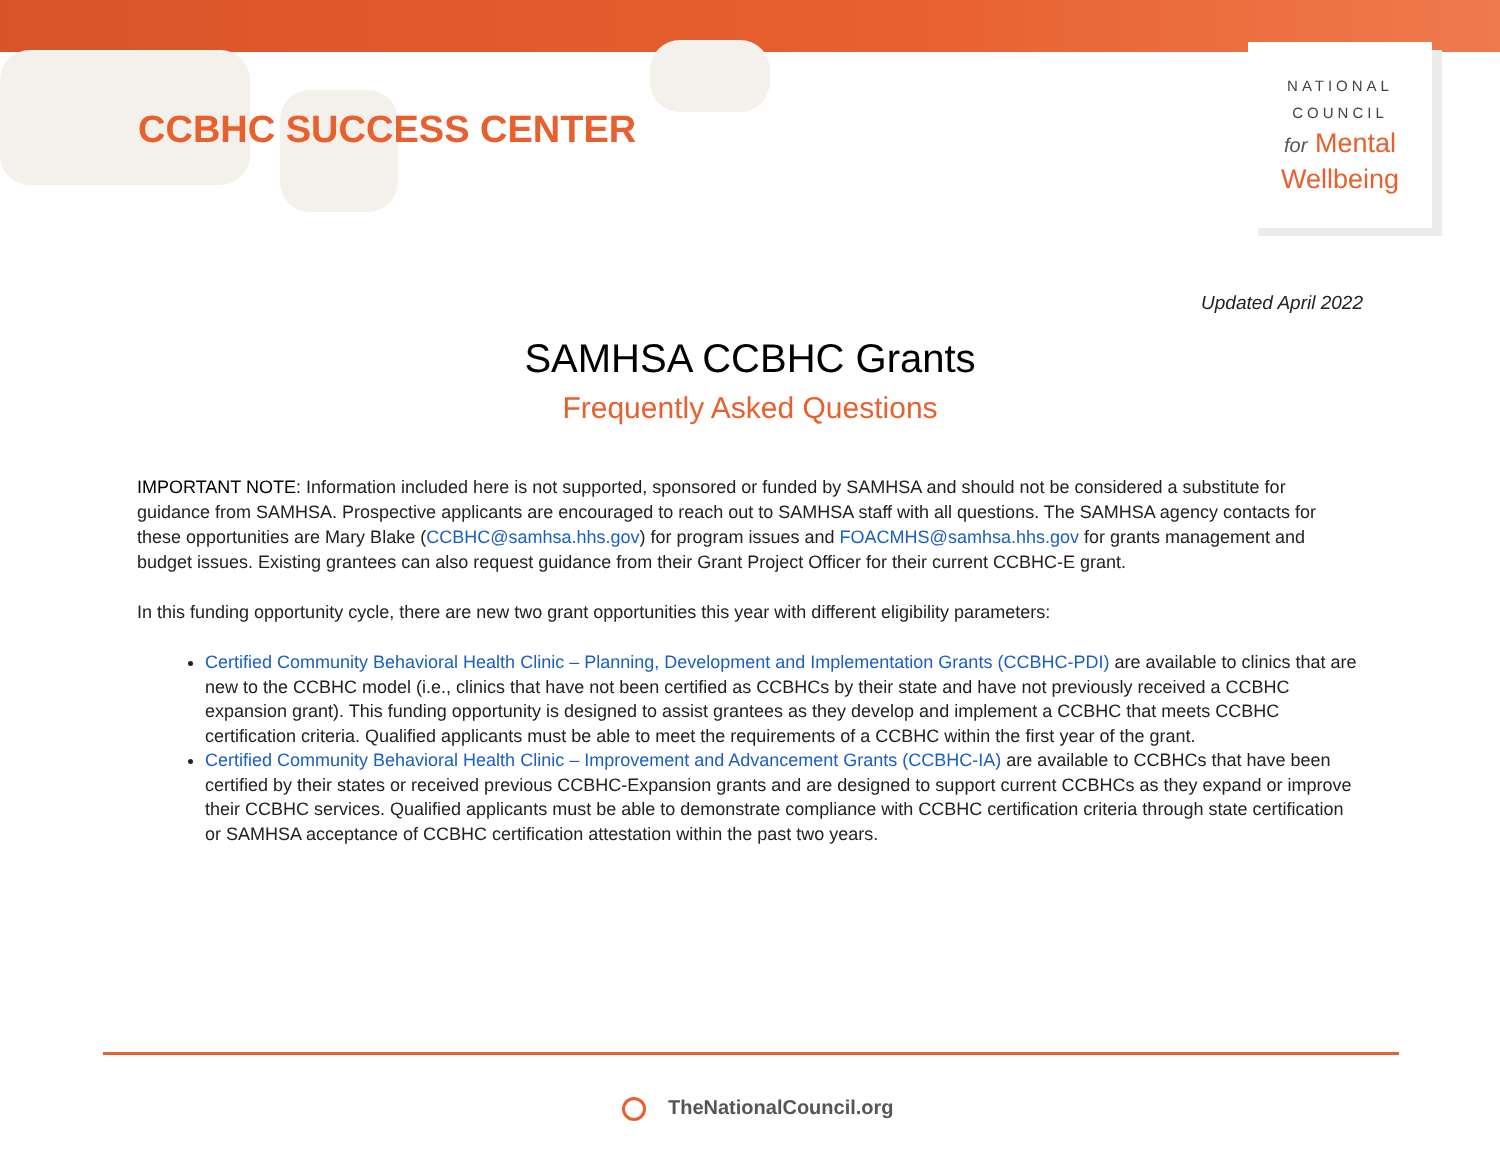CCBHC SUCCESS CENTER
NATIONAL
COUNCIL
for Mental
Wellbeing
Updated April 2022
SAMHSA CCBHC Grants
Frequently Asked Questions
IMPORTANT NOTE: Information included here is not supported, sponsored or funded by SAMHSA and should not be considered a substitute for guidance from SAMHSA. Prospective applicants are encouraged to reach out to SAMHSA staff with all questions. The SAMHSA agency contacts for these opportunities are Mary Blake (CCBHC@samhsa.hhs.gov) for program issues and FOACMHS@samhsa.hhs.gov for grants management and budget issues. Existing grantees can also request guidance from their Grant Project Officer for their current CCBHC-E grant.
In this funding opportunity cycle, there are new two grant opportunities this year with different eligibility parameters:
Certified Community Behavioral Health Clinic – Planning, Development and Implementation Grants (CCBHC-PDI) are available to clinics that are new to the CCBHC model (i.e., clinics that have not been certified as CCBHCs by their state and have not previously received a CCBHC expansion grant). This funding opportunity is designed to assist grantees as they develop and implement a CCBHC that meets CCBHC certification criteria. Qualified applicants must be able to meet the requirements of a CCBHC within the first year of the grant.
Certified Community Behavioral Health Clinic – Improvement and Advancement Grants (CCBHC-IA) are available to CCBHCs that have been certified by their states or received previous CCBHC-Expansion grants and are designed to support current CCBHCs as they expand or improve their CCBHC services. Qualified applicants must be able to demonstrate compliance with CCBHC certification criteria through state certification or SAMHSA acceptance of CCBHC certification attestation within the past two years.
TheNationalCouncil.org